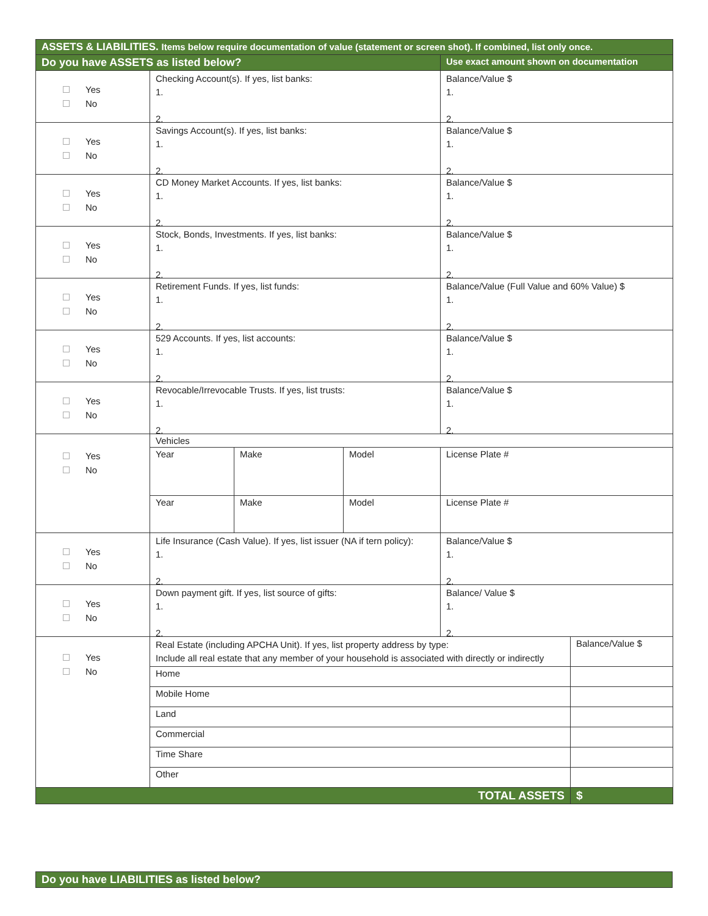| ASSETS & LIABILITIES. Items below require documentation of value (statement or screen shot). If combined, list only once. | | | | | |
| Do you have ASSETS as listed below? | | | | Use exact amount shown on documentation | |
| Yes No | Checking Account(s). If yes, list banks: 1. 2. | | | Balance/Value $ 1. 2. | |
| Yes No | Savings Account(s). If yes, list banks: 1. 2. | | | Balance/Value $ 1. 2. | |
| Yes No | CD Money Market Accounts. If yes, list banks: 1. 2. | | | Balance/Value $ 1. 2. | |
| Yes No | Stock, Bonds, Investments. If yes, list banks: 1. 2. | | | Balance/Value $ 1. 2. | |
| Yes No | Retirement Funds. If yes, list funds: 1. 2. | | | Balance/Value (Full Value and 60% Value) $ 1. 2. | |
| Yes No | 529 Accounts. If yes, list accounts: 1. 2. | | | Balance/Value $ 1. 2. | |
| Yes No | Revocable/Irrevocable Trusts. If yes, list trusts: 1. 2. | | | Balance/Value $ 1. 2. | |
| Yes No | Vehicles | | | | |
| | Year | Make | Model | License Plate # | |
| | Year | Make | Model | License Plate # | |
| Yes No | Life Insurance (Cash Value). If yes, list issuer (NA if tern policy): 1. 2. | | | Balance/Value $ 1. 2. | |
| Yes No | Down payment gift. If yes, list source of gifts: 1. 2. | | | Balance/ Value $ 1. 2. | |
| Yes No | Real Estate (including APCHA Unit). If yes, list property address by type: Include all real estate that any member of your household is associated with directly or indirectly | | | | Balance/Value $ |
| | Home | | | | |
| | Mobile Home | | | | |
| | Land | | | | |
| | Commercial | | | | |
| | Time Share | | | | |
| | Other | | | | |
| TOTAL ASSETS | | | | | $ |
| Do you have LIABILITIES as listed below? |